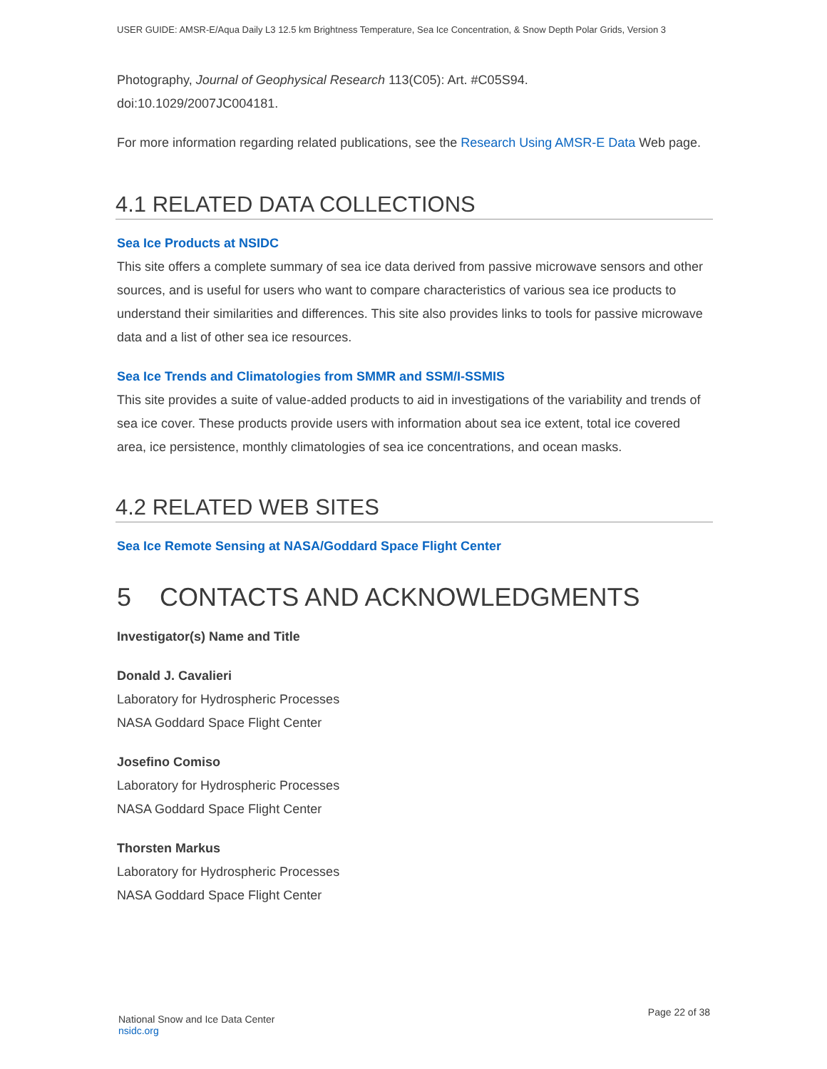USER GUIDE: AMSR-E/Aqua Daily L3 12.5 km Brightness Temperature, Sea Ice Concentration, & Snow Depth Polar Grids, Version 3
Photography, Journal of Geophysical Research 113(C05): Art. #C05S94.
doi:10.1029/2007JC004181.
For more information regarding related publications, see the Research Using AMSR-E Data Web page.
4.1 RELATED DATA COLLECTIONS
Sea Ice Products at NSIDC
This site offers a complete summary of sea ice data derived from passive microwave sensors and other sources, and is useful for users who want to compare characteristics of various sea ice products to understand their similarities and differences. This site also provides links to tools for passive microwave data and a list of other sea ice resources.
Sea Ice Trends and Climatologies from SMMR and SSM/I-SSMIS
This site provides a suite of value-added products to aid in investigations of the variability and trends of sea ice cover. These products provide users with information about sea ice extent, total ice covered area, ice persistence, monthly climatologies of sea ice concentrations, and ocean masks.
4.2 RELATED WEB SITES
Sea Ice Remote Sensing at NASA/Goddard Space Flight Center
5 CONTACTS AND ACKNOWLEDGMENTS
Investigator(s) Name and Title
Donald J. Cavalieri
Laboratory for Hydrospheric Processes
NASA Goddard Space Flight Center
Josefino Comiso
Laboratory for Hydrospheric Processes
NASA Goddard Space Flight Center
Thorsten Markus
Laboratory for Hydrospheric Processes
NASA Goddard Space Flight Center
National Snow and Ice Data Center
nsidc.org
Page 22 of 38